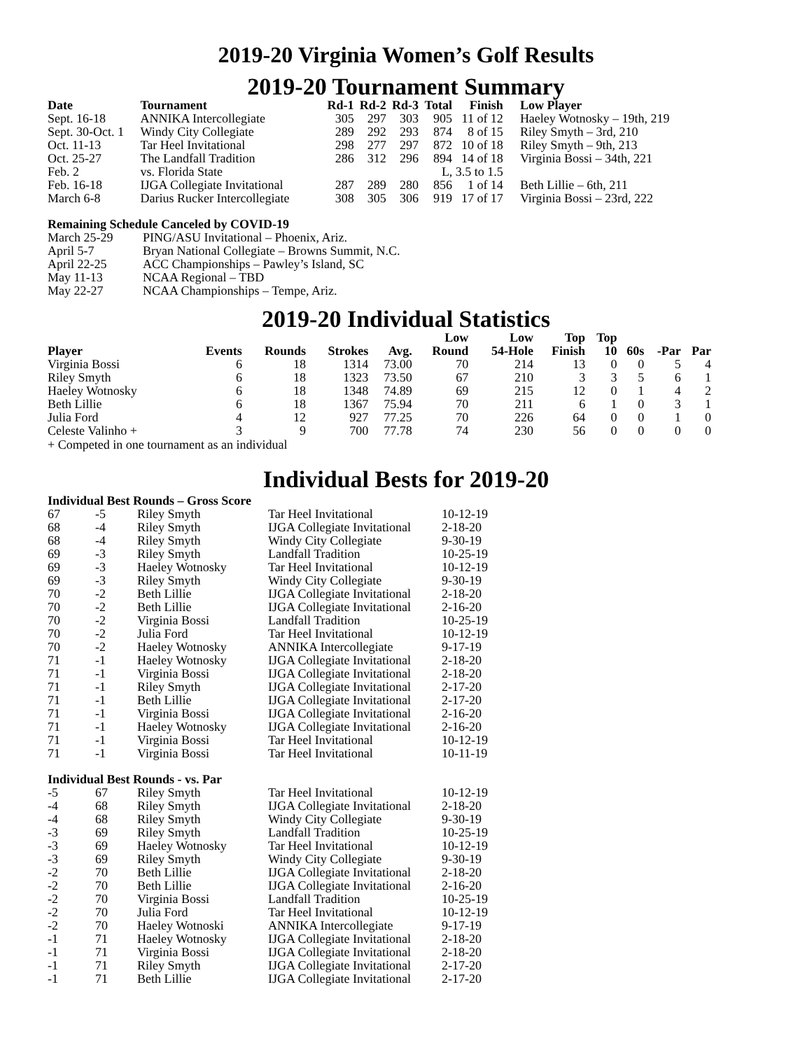2019-20 Virginia Women’s Golf Results
2019-20 Tournament Summary
| Date | Tournament | Rd-1 | Rd-2 | Rd-3 | Total | Finish | Low Player |
| --- | --- | --- | --- | --- | --- | --- | --- |
| Sept. 16-18 | ANNIKA Intercollegiate | 305 | 297 | 303 | 905 | 11 of 12 | Haeley Wotnosky – 19th, 219 |
| Sept. 30-Oct. 1 | Windy City Collegiate | 289 | 292 | 293 | 874 | 8 of 15 | Riley Smyth – 3rd, 210 |
| Oct. 11-13 | Tar Heel Invitational | 298 | 277 | 297 | 872 | 10 of 18 | Riley Smyth – 9th, 213 |
| Oct. 25-27 | The Landfall Tradition | 286 | 312 | 296 | 894 | 14 of 18 | Virginia Bossi – 34th, 221 |
| Feb. 2 | vs. Florida State | | | | L, 3.5 to 1.5 | | |
| Feb. 16-18 | IJGA Collegiate Invitational | 287 | 289 | 280 | 856 | 1 of 14 | Beth Lillie – 6th, 211 |
| March 6-8 | Darius Rucker Intercollegiate | 308 | 305 | 306 | 919 | 17 of 17 | Virginia Bossi – 23rd, 222 |
Remaining Schedule Canceled by COVID-19
| March 25-29 | PING/ASU Invitational – Phoenix, Ariz. |
| April 5-7 | Bryan National Collegiate – Browns Summit, N.C. |
| April 22-25 | ACC Championships – Pawley’s Island, SC |
| May 11-13 | NCAA Regional – TBD |
| May 22-27 | NCAA Championships – Tempe, Ariz. |
2019-20 Individual Statistics
| Player | Events | Rounds | Strokes | Avg. | Low Round | Low 54-Hole | Top Finish | Top 10 | 60s | -Par | Par |
| --- | --- | --- | --- | --- | --- | --- | --- | --- | --- | --- | --- |
| Virginia Bossi | 6 | 18 | 1314 | 73.00 | 70 | 214 | 13 | 0 | 0 | 5 | 4 |
| Riley Smyth | 6 | 18 | 1323 | 73.50 | 67 | 210 | 3 | 3 | 5 | 6 | 1 |
| Haeley Wotnosky | 6 | 18 | 1348 | 74.89 | 69 | 215 | 12 | 0 | 1 | 4 | 2 |
| Beth Lillie | 6 | 18 | 1367 | 75.94 | 70 | 211 | 6 | 1 | 0 | 3 | 1 |
| Julia Ford | 4 | 12 | 927 | 77.25 | 70 | 226 | 64 | 0 | 0 | 1 | 0 |
| Celeste Valinho + | 3 | 9 | 700 | 77.78 | 74 | 230 | 56 | 0 | 0 | 0 | 0 |
+ Competed in one tournament as an individual
Individual Bests for 2019-20
Individual Best Rounds – Gross Score
| 67 | -5 | Riley Smyth | Tar Heel Invitational | 10-12-19 |
| 68 | -4 | Riley Smyth | IJGA Collegiate Invitational | 2-18-20 |
| 68 | -4 | Riley Smyth | Windy City Collegiate | 9-30-19 |
| 69 | -3 | Riley Smyth | Landfall Tradition | 10-25-19 |
| 69 | -3 | Haeley Wotnosky | Tar Heel Invitational | 10-12-19 |
| 69 | -3 | Riley Smyth | Windy City Collegiate | 9-30-19 |
| 70 | -2 | Beth Lillie | IJGA Collegiate Invitational | 2-18-20 |
| 70 | -2 | Beth Lillie | IJGA Collegiate Invitational | 2-16-20 |
| 70 | -2 | Virginia Bossi | Landfall Tradition | 10-25-19 |
| 70 | -2 | Julia Ford | Tar Heel Invitational | 10-12-19 |
| 70 | -2 | Haeley Wotnosky | ANNIKA Intercollegiate | 9-17-19 |
| 71 | -1 | Haeley Wotnosky | IJGA Collegiate Invitational | 2-18-20 |
| 71 | -1 | Virginia Bossi | IJGA Collegiate Invitational | 2-18-20 |
| 71 | -1 | Riley Smyth | IJGA Collegiate Invitational | 2-17-20 |
| 71 | -1 | Beth Lillie | IJGA Collegiate Invitational | 2-17-20 |
| 71 | -1 | Virginia Bossi | IJGA Collegiate Invitational | 2-16-20 |
| 71 | -1 | Haeley Wotnosky | IJGA Collegiate Invitational | 2-16-20 |
| 71 | -1 | Virginia Bossi | Tar Heel Invitational | 10-12-19 |
| 71 | -1 | Virginia Bossi | Tar Heel Invitational | 10-11-19 |
Individual Best Rounds - vs. Par
| -5 | 67 | Riley Smyth | Tar Heel Invitational | 10-12-19 |
| -4 | 68 | Riley Smyth | IJGA Collegiate Invitational | 2-18-20 |
| -4 | 68 | Riley Smyth | Windy City Collegiate | 9-30-19 |
| -3 | 69 | Riley Smyth | Landfall Tradition | 10-25-19 |
| -3 | 69 | Haeley Wotnosky | Tar Heel Invitational | 10-12-19 |
| -3 | 69 | Riley Smyth | Windy City Collegiate | 9-30-19 |
| -2 | 70 | Beth Lillie | IJGA Collegiate Invitational | 2-18-20 |
| -2 | 70 | Beth Lillie | IJGA Collegiate Invitational | 2-16-20 |
| -2 | 70 | Virginia Bossi | Landfall Tradition | 10-25-19 |
| -2 | 70 | Julia Ford | Tar Heel Invitational | 10-12-19 |
| -2 | 70 | Haeley Wotnoski | ANNIKA Intercollegiate | 9-17-19 |
| -1 | 71 | Haeley Wotnosky | IJGA Collegiate Invitational | 2-18-20 |
| -1 | 71 | Virginia Bossi | IJGA Collegiate Invitational | 2-18-20 |
| -1 | 71 | Riley Smyth | IJGA Collegiate Invitational | 2-17-20 |
| -1 | 71 | Beth Lillie | IJGA Collegiate Invitational | 2-17-20 |